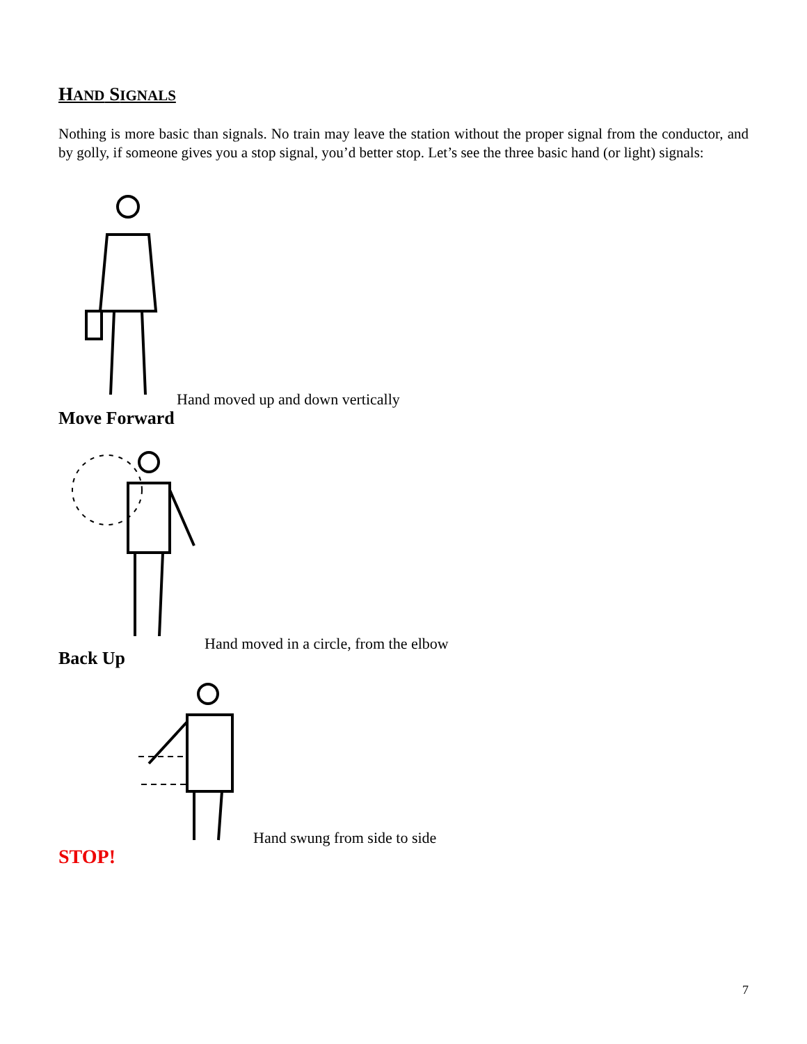HAND SIGNALS
Nothing is more basic than signals. No train may leave the station without the proper signal from the conductor, and by golly, if someone gives you a stop signal, you’d better stop. Let’s see the three basic hand (or light) signals:
Hand moved up and down vertically
Move Forward
Hand moved in a circle, from the elbow
Back Up
Hand swung from side to side
STOP!
7